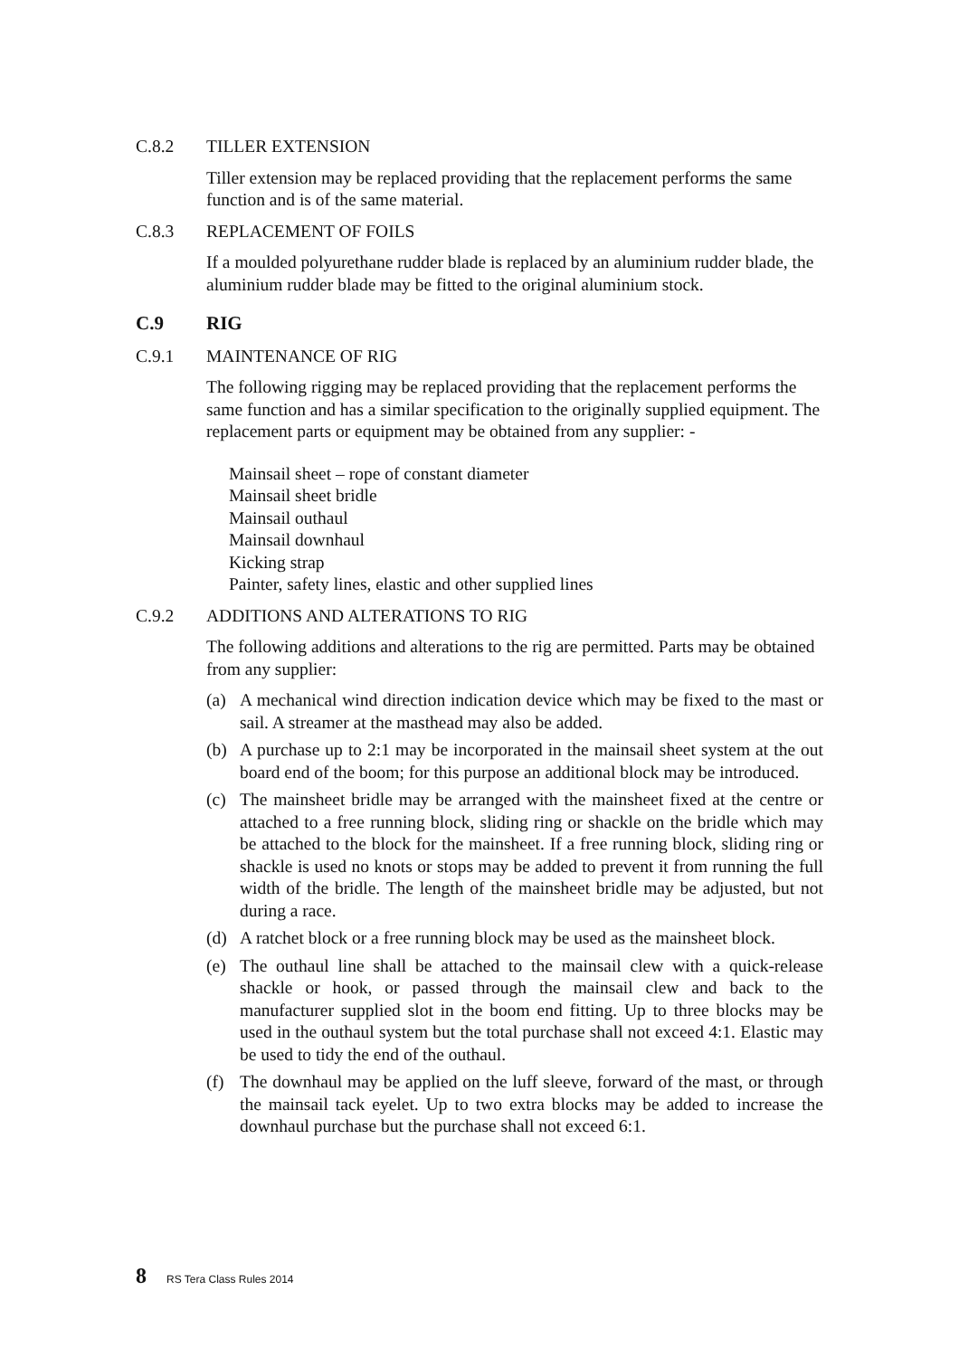C.8.2 TILLER EXTENSION
Tiller extension may be replaced providing that the replacement performs the same function and is of the same material.
C.8.3 REPLACEMENT OF FOILS
If a moulded polyurethane rudder blade is replaced by an aluminium rudder blade, the aluminium rudder blade may be fitted to the original aluminium stock.
C.9 RIG
C.9.1 MAINTENANCE OF RIG
The following rigging may be replaced providing that the replacement performs the same function and has a similar specification to the originally supplied equipment. The replacement parts or equipment may be obtained from any supplier: -
Mainsail sheet – rope of constant diameter
Mainsail sheet bridle
Mainsail outhaul
Mainsail downhaul
Kicking strap
Painter, safety lines, elastic and other supplied lines
C.9.2 ADDITIONS AND ALTERATIONS TO RIG
The following additions and alterations to the rig are permitted. Parts may be obtained from any supplier:
(a) A mechanical wind direction indication device which may be fixed to the mast or sail. A streamer at the masthead may also be added.
(b) A purchase up to 2:1 may be incorporated in the mainsail sheet system at the out board end of the boom; for this purpose an additional block may be introduced.
(c) The mainsheet bridle may be arranged with the mainsheet fixed at the centre or attached to a free running block, sliding ring or shackle on the bridle which may be attached to the block for the mainsheet. If a free running block, sliding ring or shackle is used no knots or stops may be added to prevent it from running the full width of the bridle. The length of the mainsheet bridle may be adjusted, but not during a race.
(d) A ratchet block or a free running block may be used as the mainsheet block.
(e) The outhaul line shall be attached to the mainsail clew with a quick-release shackle or hook, or passed through the mainsail clew and back to the manufacturer supplied slot in the boom end fitting. Up to three blocks may be used in the outhaul system but the total purchase shall not exceed 4:1. Elastic may be used to tidy the end of the outhaul.
(f) The downhaul may be applied on the luff sleeve, forward of the mast, or through the mainsail tack eyelet. Up to two extra blocks may be added to increase the downhaul purchase but the purchase shall not exceed 6:1.
8 RS Tera Class Rules 2014